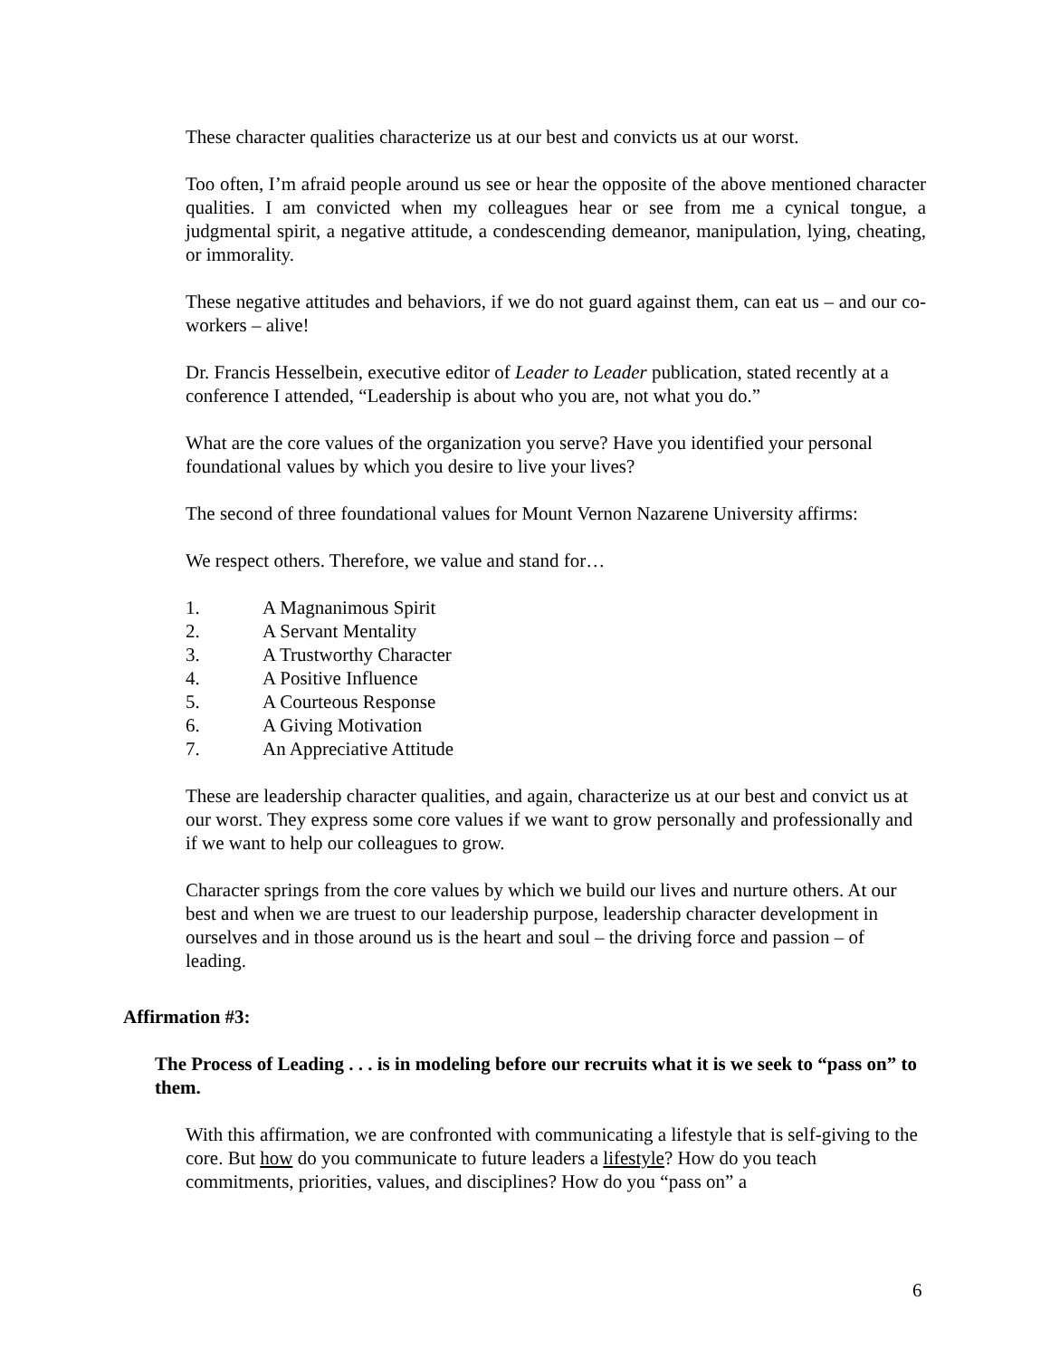These character qualities characterize us at our best and convicts us at our worst.
Too often, I’m afraid people around us see or hear the opposite of the above mentioned character qualities. I am convicted when my colleagues hear or see from me a cynical tongue, a judgmental spirit, a negative attitude, a condescending demeanor, manipulation, lying, cheating, or immorality.
These negative attitudes and behaviors, if we do not guard against them, can eat us – and our co-workers – alive!
Dr. Francis Hesselbein, executive editor of Leader to Leader publication, stated recently at a conference I attended, “Leadership is about who you are, not what you do.”
What are the core values of the organization you serve? Have you identified your personal foundational values by which you desire to live your lives?
The second of three foundational values for Mount Vernon Nazarene University affirms:
We respect others. Therefore, we value and stand for…
1. A Magnanimous Spirit
2. A Servant Mentality
3. A Trustworthy Character
4. A Positive Influence
5. A Courteous Response
6. A Giving Motivation
7. An Appreciative Attitude
These are leadership character qualities, and again, characterize us at our best and convict us at our worst. They express some core values if we want to grow personally and professionally and if we want to help our colleagues to grow.
Character springs from the core values by which we build our lives and nurture others. At our best and when we are truest to our leadership purpose, leadership character development in ourselves and in those around us is the heart and soul – the driving force and passion – of leading.
Affirmation #3:
The Process of Leading . . . is in modeling before our recruits what it is we seek to “pass on” to them.
With this affirmation, we are confronted with communicating a lifestyle that is self-giving to the core. But how do you communicate to future leaders a lifestyle? How do you teach commitments, priorities, values, and disciplines? How do you “pass on” a
6